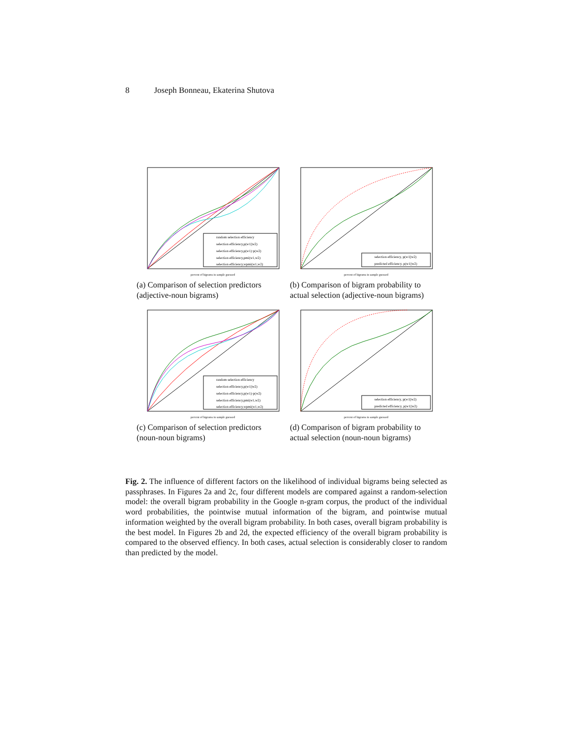8 Joseph Bonneau, Ekaterina Shutova
random selection efficiency
selection efficiency,p(w1||w2)
selection efficiency,p(w1)·p(w2)
selection efficiency,pmi(w1,w2)
selection efficiency,wpmi(w1,w2)
percent of bigrams in sample guessed
(a) Comparison of selection predictors (adjective-noun bigrams)
selection efficiency, p(w1||w2)
predicted efficiency, p(w1||w2)
percent of bigrams in sample guessed
(b) Comparison of bigram probability to actual selection (adjective-noun bigrams)
random selection efficiency
selection efficiency,p(w1||w2)
selection efficiency,p(w1)·p(w2)
selection efficiency,pmi(w1,w2)
selection efficiency,wpmi(w1,w2)
percent of bigrams in sample guessed
(c) Comparison of selection predictors (noun-noun bigrams)
selection efficiency, p(w1||w2)
predicted efficiency, p(w1||w2)
percent of bigrams in sample guessed
(d) Comparison of bigram probability to actual selection (noun-noun bigrams)
Fig. 2. The influence of different factors on the likelihood of individual bigrams being selected as passphrases. In Figures 2a and 2c, four different models are compared against a random-selection model: the overall bigram probability in the Google n-gram corpus, the product of the individual word probabilities, the pointwise mutual information of the bigram, and pointwise mutual information weighted by the overall bigram probability. In both cases, overall bigram probability is the best model. In Figures 2b and 2d, the expected efficiency of the overall bigram probability is compared to the observed effiency. In both cases, actual selection is considerably closer to random than predicted by the model.